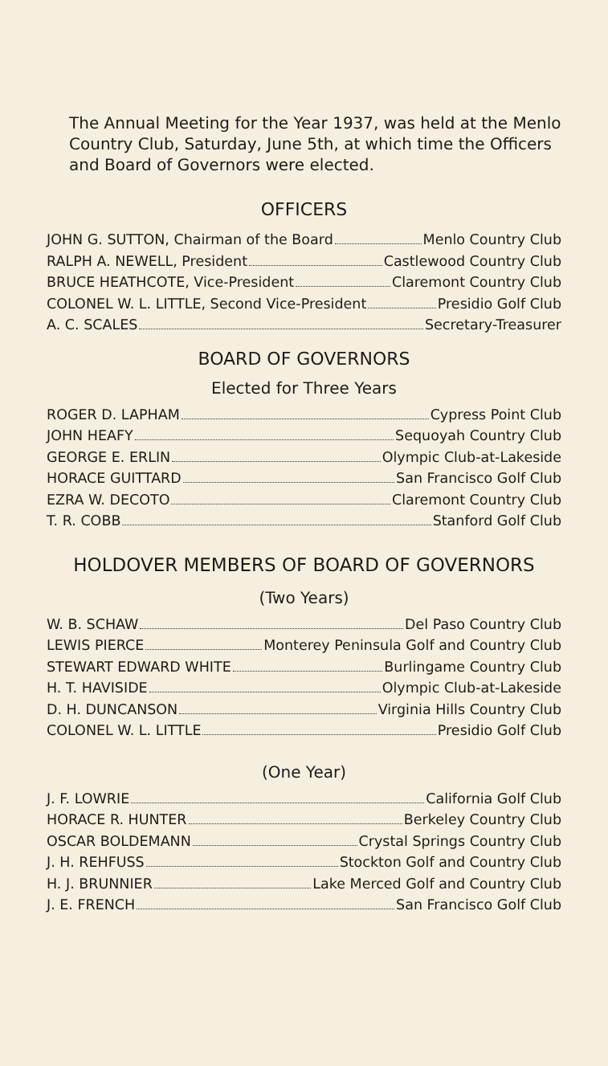The Annual Meeting for the Year 1937, was held at the Menlo Country Club, Saturday, June 5th, at which time the Officers and Board of Governors were elected.
OFFICERS
JOHN G. SUTTON, Chairman of the Board Menlo Country Club
RALPH A. NEWELL, President Castlewood Country Club
BRUCE HEATHCOTE, Vice-President Claremont Country Club
COLONEL W. L. LITTLE, Second Vice-President Presidio Golf Club
A. C. SCALES Secretary-Treasurer
BOARD OF GOVERNORS
Elected for Three Years
ROGER D. LAPHAM Cypress Point Club
JOHN HEAFY Sequoyah Country Club
GEORGE E. ERLIN Olympic Club-at-Lakeside
HORACE GUITTARD San Francisco Golf Club
EZRA W. DECOTO Claremont Country Club
T. R. COBB Stanford Golf Club
HOLDOVER MEMBERS OF BOARD OF GOVERNORS
(Two Years)
W. B. SCHAW Del Paso Country Club
LEWIS PIERCE Monterey Peninsula Golf and Country Club
STEWART EDWARD WHITE Burlingame Country Club
H. T. HAVISIDE Olympic Club-at-Lakeside
D. H. DUNCANSON Virginia Hills Country Club
COLONEL W. L. LITTLE Presidio Golf Club
(One Year)
J. F. LOWRIE California Golf Club
HORACE R. HUNTER Berkeley Country Club
OSCAR BOLDEMANN Crystal Springs Country Club
J. H. REHFUSS Stockton Golf and Country Club
H. J. BRUNNIER Lake Merced Golf and Country Club
J. E. FRENCH San Francisco Golf Club